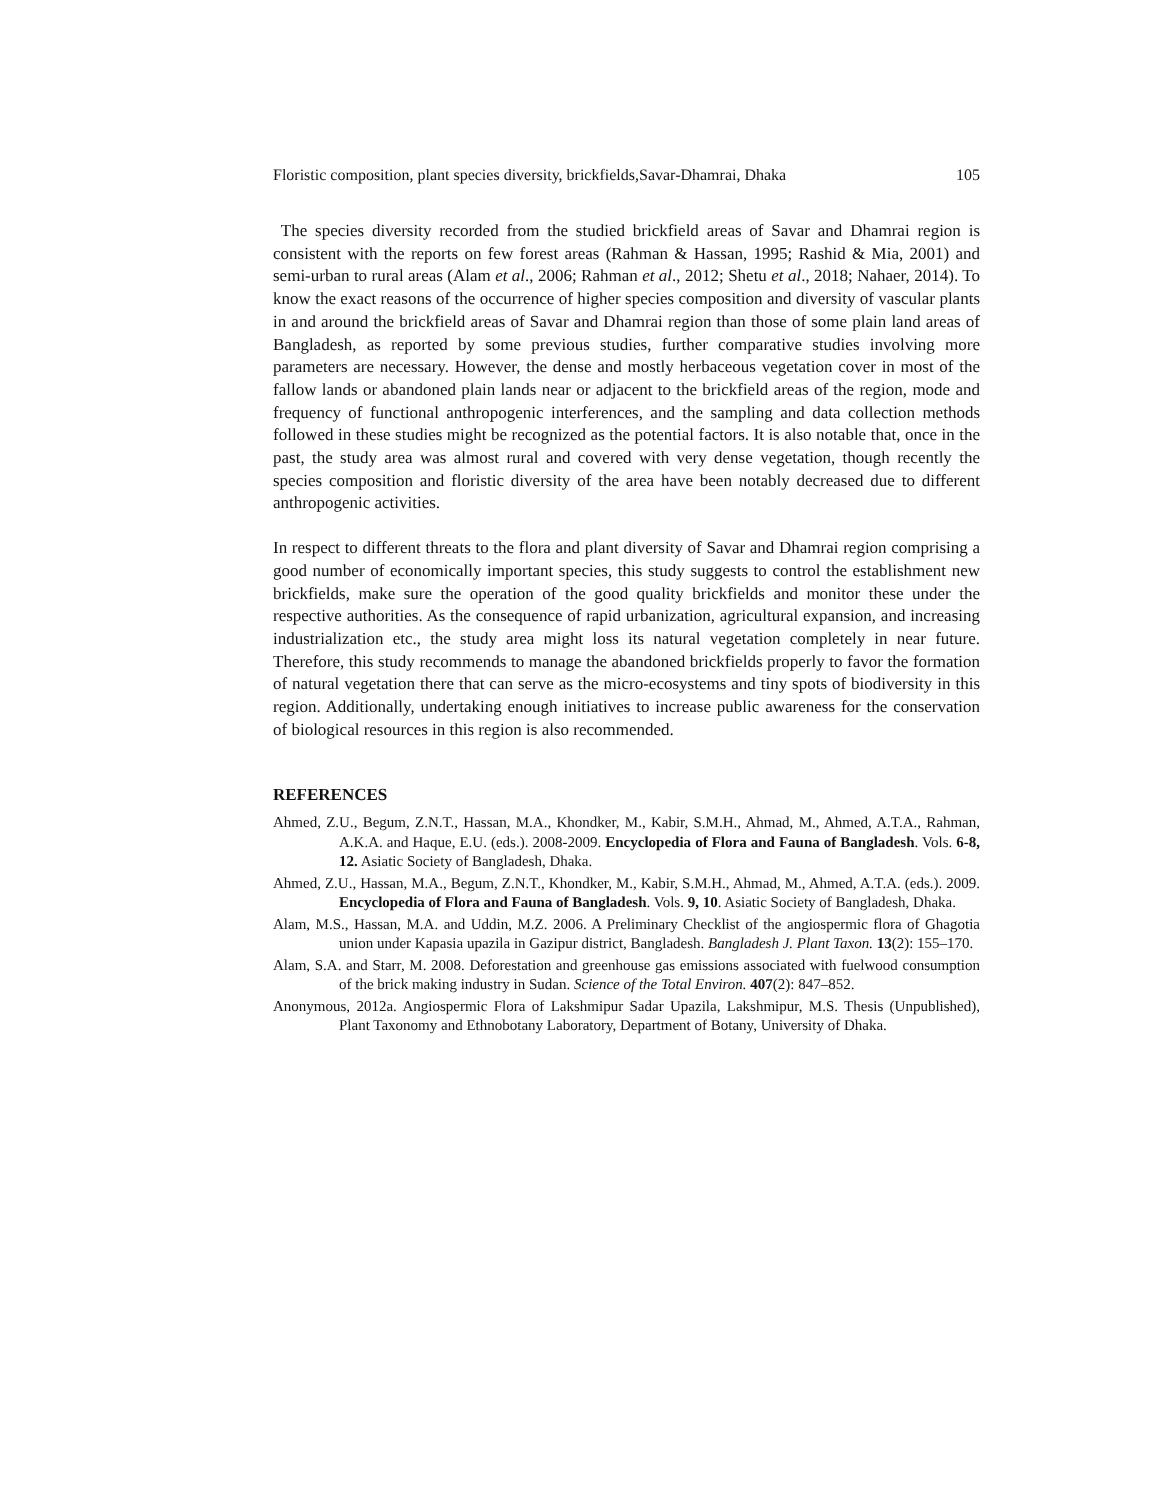Floristic composition, plant species diversity, brickfields,Savar-Dhamrai, Dhaka 105
The species diversity recorded from the studied brickfield areas of Savar and Dhamrai region is consistent with the reports on few forest areas (Rahman & Hassan, 1995; Rashid & Mia, 2001) and semi-urban to rural areas (Alam et al., 2006; Rahman et al., 2012; Shetu et al., 2018; Nahaer, 2014). To know the exact reasons of the occurrence of higher species composition and diversity of vascular plants in and around the brickfield areas of Savar and Dhamrai region than those of some plain land areas of Bangladesh, as reported by some previous studies, further comparative studies involving more parameters are necessary. However, the dense and mostly herbaceous vegetation cover in most of the fallow lands or abandoned plain lands near or adjacent to the brickfield areas of the region, mode and frequency of functional anthropogenic interferences, and the sampling and data collection methods followed in these studies might be recognized as the potential factors. It is also notable that, once in the past, the study area was almost rural and covered with very dense vegetation, though recently the species composition and floristic diversity of the area have been notably decreased due to different anthropogenic activities.
In respect to different threats to the flora and plant diversity of Savar and Dhamrai region comprising a good number of economically important species, this study suggests to control the establishment new brickfields, make sure the operation of the good quality brickfields and monitor these under the respective authorities. As the consequence of rapid urbanization, agricultural expansion, and increasing industrialization etc., the study area might loss its natural vegetation completely in near future. Therefore, this study recommends to manage the abandoned brickfields properly to favor the formation of natural vegetation there that can serve as the micro-ecosystems and tiny spots of biodiversity in this region. Additionally, undertaking enough initiatives to increase public awareness for the conservation of biological resources in this region is also recommended.
REFERENCES
Ahmed, Z.U., Begum, Z.N.T., Hassan, M.A., Khondker, M., Kabir, S.M.H., Ahmad, M., Ahmed, A.T.A., Rahman, A.K.A. and Haque, E.U. (eds.). 2008-2009. Encyclopedia of Flora and Fauna of Bangladesh. Vols. 6-8, 12. Asiatic Society of Bangladesh, Dhaka.
Ahmed, Z.U., Hassan, M.A., Begum, Z.N.T., Khondker, M., Kabir, S.M.H., Ahmad, M., Ahmed, A.T.A. (eds.). 2009. Encyclopedia of Flora and Fauna of Bangladesh. Vols. 9, 10. Asiatic Society of Bangladesh, Dhaka.
Alam, M.S., Hassan, M.A. and Uddin, M.Z. 2006. A Preliminary Checklist of the angiospermic flora of Ghagotia union under Kapasia upazila in Gazipur district, Bangladesh. Bangladesh J. Plant Taxon. 13(2): 155–170.
Alam, S.A. and Starr, M. 2008. Deforestation and greenhouse gas emissions associated with fuelwood consumption of the brick making industry in Sudan. Science of the Total Environ. 407(2): 847–852.
Anonymous, 2012a. Angiospermic Flora of Lakshmipur Sadar Upazila, Lakshmipur, M.S. Thesis (Unpublished), Plant Taxonomy and Ethnobotany Laboratory, Department of Botany, University of Dhaka.